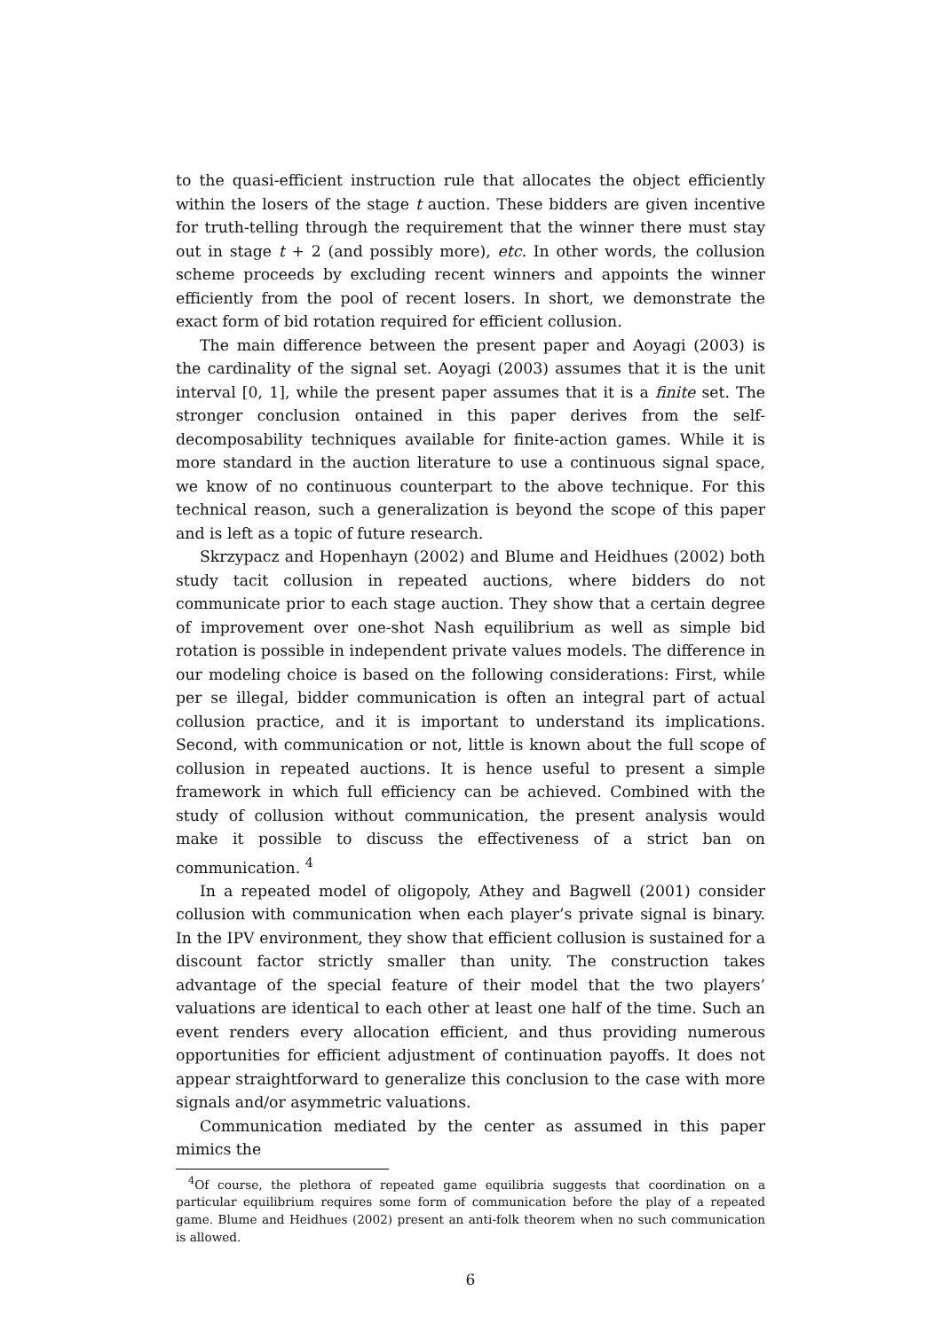to the quasi-efficient instruction rule that allocates the object efficiently within the losers of the stage t auction. These bidders are given incentive for truth-telling through the requirement that the winner there must stay out in stage t + 2 (and possibly more), etc. In other words, the collusion scheme proceeds by excluding recent winners and appoints the winner efficiently from the pool of recent losers. In short, we demonstrate the exact form of bid rotation required for efficient collusion.
The main difference between the present paper and Aoyagi (2003) is the cardinality of the signal set. Aoyagi (2003) assumes that it is the unit interval [0, 1], while the present paper assumes that it is a finite set. The stronger conclusion ontained in this paper derives from the self-decomposability techniques available for finite-action games. While it is more standard in the auction literature to use a continuous signal space, we know of no continuous counterpart to the above technique. For this technical reason, such a generalization is beyond the scope of this paper and is left as a topic of future research.
Skrzypacz and Hopenhayn (2002) and Blume and Heidhues (2002) both study tacit collusion in repeated auctions, where bidders do not communicate prior to each stage auction. They show that a certain degree of improvement over one-shot Nash equilibrium as well as simple bid rotation is possible in independent private values models. The difference in our modeling choice is based on the following considerations: First, while per se illegal, bidder communication is often an integral part of actual collusion practice, and it is important to understand its implications. Second, with communication or not, little is known about the full scope of collusion in repeated auctions. It is hence useful to present a simple framework in which full efficiency can be achieved. Combined with the study of collusion without communication, the present analysis would make it possible to discuss the effectiveness of a strict ban on communication. <sup>4</sup>
In a repeated model of oligopoly, Athey and Bagwell (2001) consider collusion with communication when each player’s private signal is binary. In the IPV environment, they show that efficient collusion is sustained for a discount factor strictly smaller than unity. The construction takes advantage of the special feature of their model that the two players’ valuations are identical to each other at least one half of the time. Such an event renders every allocation efficient, and thus providing numerous opportunities for efficient adjustment of continuation payoffs. It does not appear straightforward to generalize this conclusion to the case with more signals and/or asymmetric valuations.
Communication mediated by the center as assumed in this paper mimics the
<sup>4</sup> Of course, the plethora of repeated game equilibria suggests that coordination on a particular equilibrium requires some form of communication before the play of a repeated game. Blume and Heidhues (2002) present an anti-folk theorem when no such communication is allowed.
6